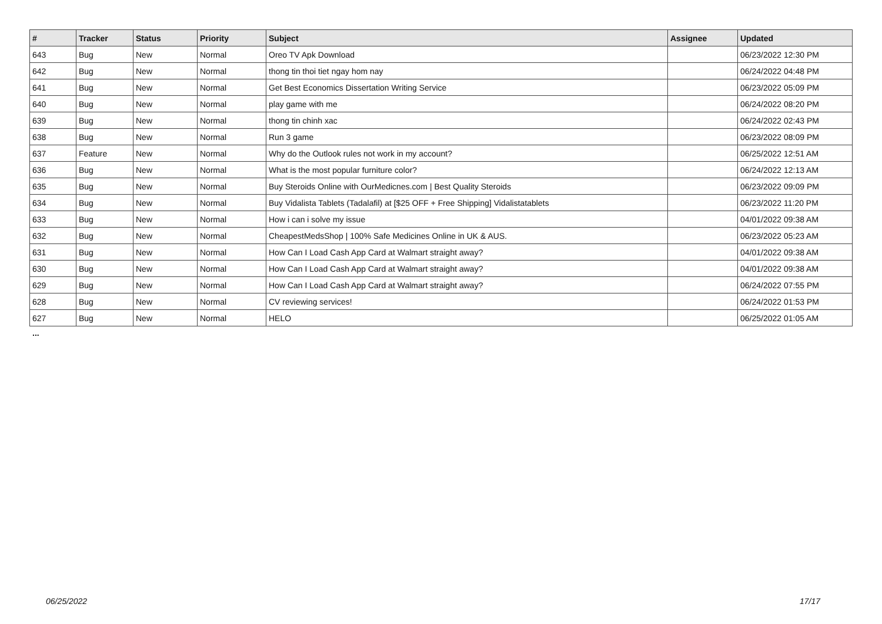| # | Tracker | Status | Priority | Subject | Assignee | Updated |
| --- | --- | --- | --- | --- | --- | --- |
| 643 | Bug | New | Normal | Oreo TV Apk Download | | 06/23/2022 12:30 PM |
| 642 | Bug | New | Normal | thong tin thoi tiet ngay hom nay | | 06/24/2022 04:48 PM |
| 641 | Bug | New | Normal | Get Best Economics Dissertation Writing Service | | 06/23/2022 05:09 PM |
| 640 | Bug | New | Normal | play game with me | | 06/24/2022 08:20 PM |
| 639 | Bug | New | Normal | thong tin chinh xac | | 06/24/2022 02:43 PM |
| 638 | Bug | New | Normal | Run 3 game | | 06/23/2022 08:09 PM |
| 637 | Feature | New | Normal | Why do the Outlook rules not work in my account? | | 06/25/2022 12:51 AM |
| 636 | Bug | New | Normal | What is the most popular furniture color? | | 06/24/2022 12:13 AM |
| 635 | Bug | New | Normal | Buy Steroids Online with OurMedicnes.com / Best Quality Steroids | | 06/23/2022 09:09 PM |
| 634 | Bug | New | Normal | Buy Vidalista Tablets (Tadalafil) at [$25 OFF + Free Shipping] Vidalistatablets | | 06/23/2022 11:20 PM |
| 633 | Bug | New | Normal | How i can i solve my issue | | 04/01/2022 09:38 AM |
| 632 | Bug | New | Normal | CheapestMedsShop / 100% Safe Medicines Online in UK & AUS. | | 06/23/2022 05:23 AM |
| 631 | Bug | New | Normal | How Can I Load Cash App Card at Walmart straight away? | | 04/01/2022 09:38 AM |
| 630 | Bug | New | Normal | How Can I Load Cash App Card at Walmart straight away? | | 04/01/2022 09:38 AM |
| 629 | Bug | New | Normal | How Can I Load Cash App Card at Walmart straight away? | | 06/24/2022 07:55 PM |
| 628 | Bug | New | Normal | CV reviewing services! | | 06/24/2022 01:53 PM |
| 627 | Bug | New | Normal | HELO | | 06/25/2022 01:05 AM |
...
06/25/2022 17/17